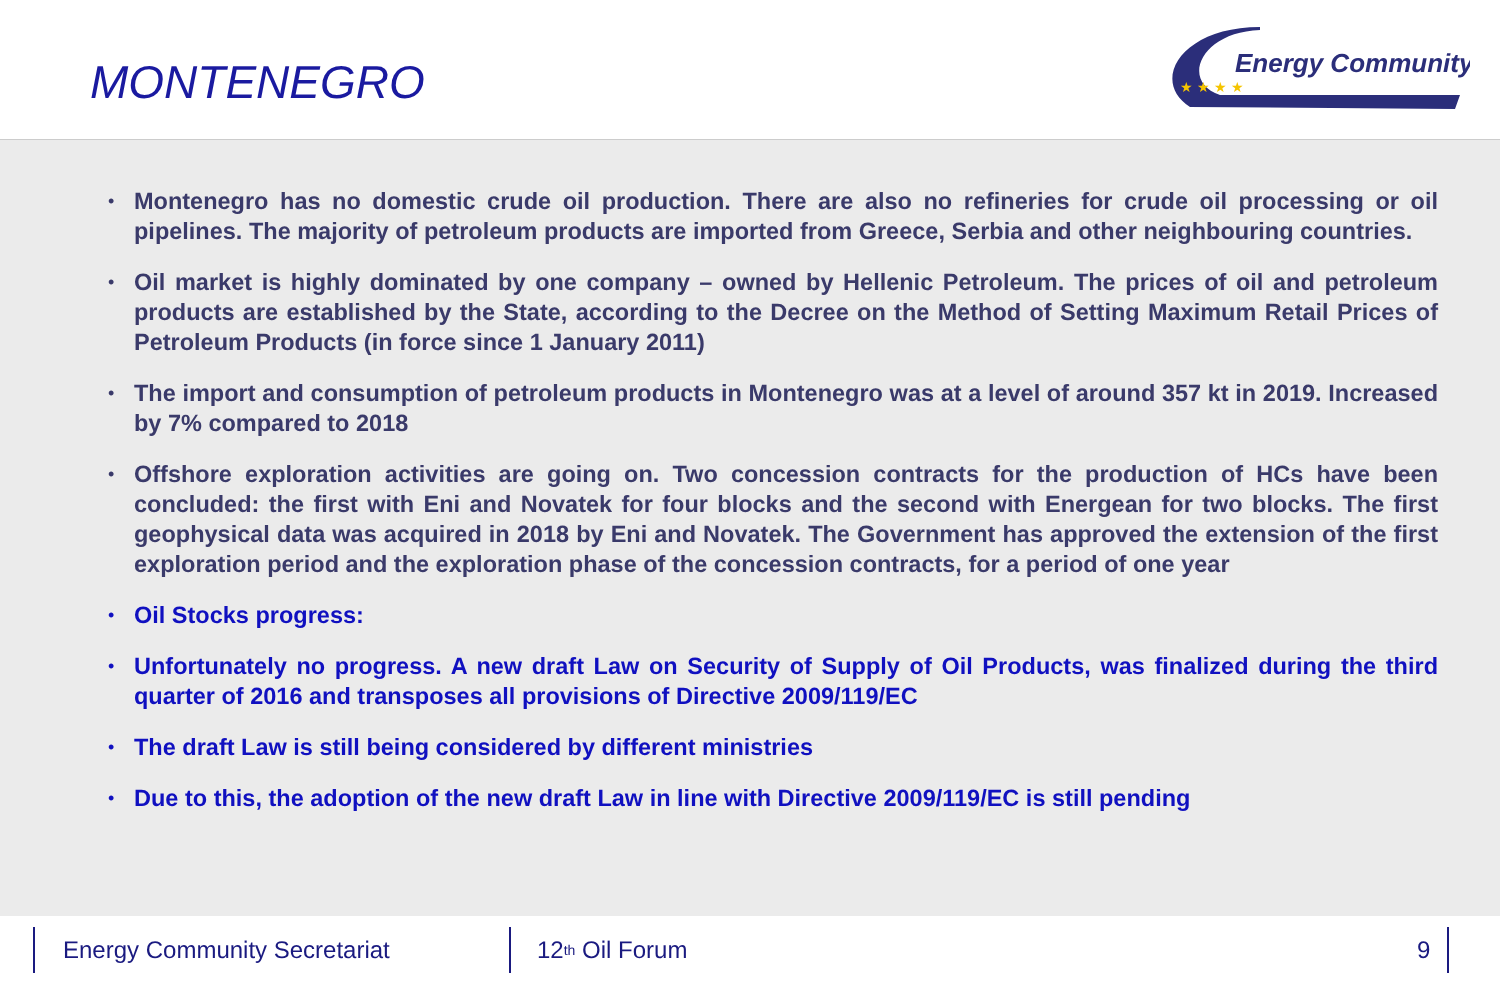MONTENEGRO
Energy Community
★ ★ ★ ★
• Montenegro has no domestic crude oil production. There are also no refineries for crude oil processing or oil pipelines. The majority of petroleum products are imported from Greece, Serbia and other neighbouring countries.
• Oil market is highly dominated by one company – owned by Hellenic Petroleum. The prices of oil and petroleum products are established by the State, according to the Decree on the Method of Setting Maximum Retail Prices of Petroleum Products (in force since 1 January 2011)
• The import and consumption of petroleum products in Montenegro was at a level of around 357 kt in 2019. Increased by 7% compared to 2018
• Offshore exploration activities are going on. Two concession contracts for the production of HCs have been concluded: the first with Eni and Novatek for four blocks and the second with Energean for two blocks. The first geophysical data was acquired in 2018 by Eni and Novatek. The Government has approved the extension of the first exploration period and the exploration phase of the concession contracts, for a period of one year
• Oil Stocks progress:
• Unfortunately no progress. A new draft Law on Security of Supply of Oil Products, was finalized during the third quarter of 2016 and transposes all provisions of Directive 2009/119/EC
• The draft Law is still being considered by different ministries
• Due to this, the adoption of the new draft Law in line with Directive 2009/119/EC is still pending
Energy Community Secretariat 12<sup>th</sup> Oil Forum 9